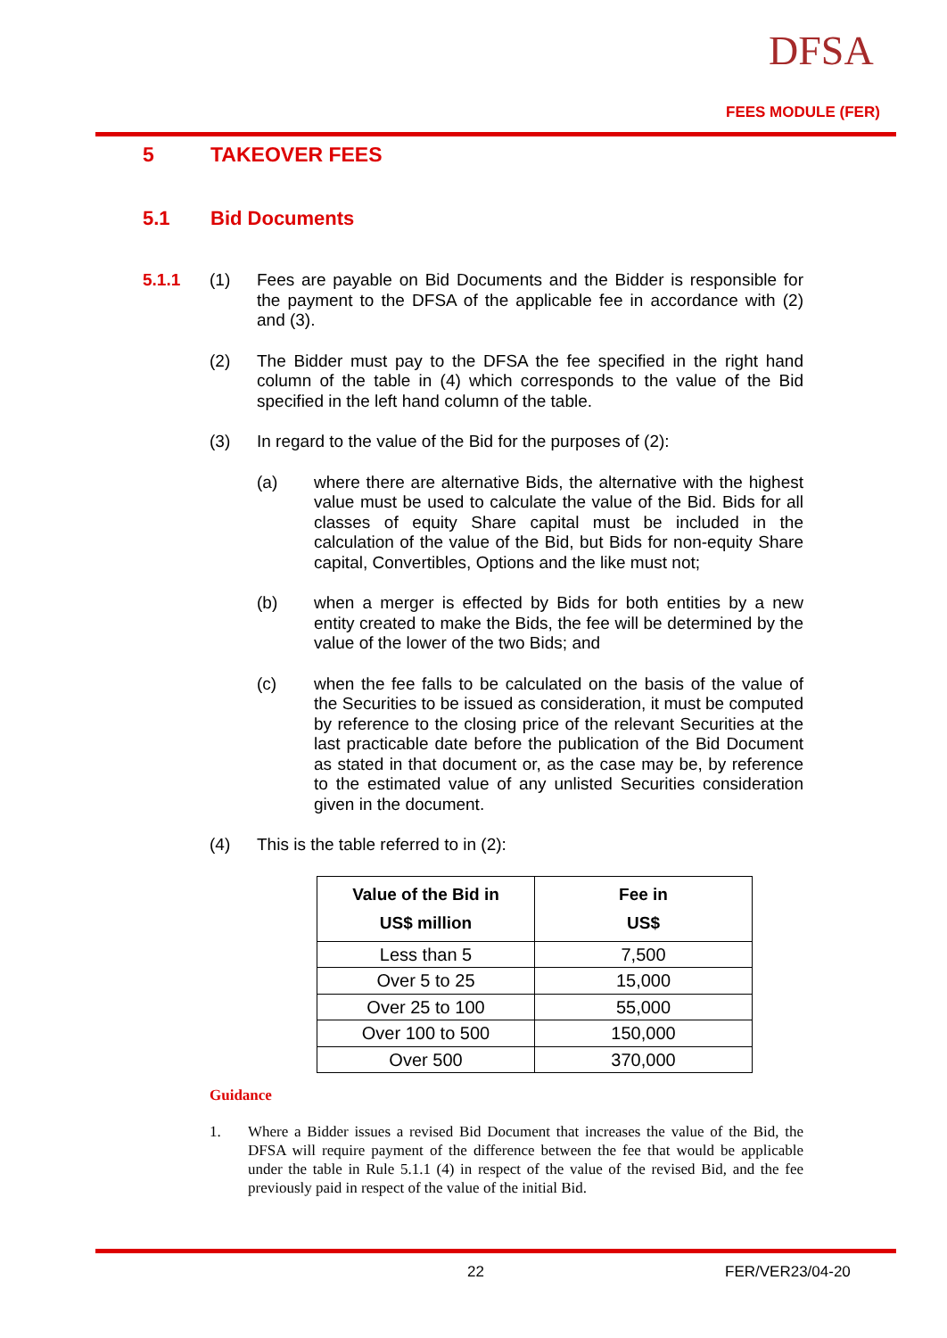DFSA
FEES MODULE (FER)
5 TAKEOVER FEES
5.1 Bid Documents
5.1.1 (1) Fees are payable on Bid Documents and the Bidder is responsible for the payment to the DFSA of the applicable fee in accordance with (2) and (3).
(2) The Bidder must pay to the DFSA the fee specified in the right hand column of the table in (4) which corresponds to the value of the Bid specified in the left hand column of the table.
(3) In regard to the value of the Bid for the purposes of (2):
(a) where there are alternative Bids, the alternative with the highest value must be used to calculate the value of the Bid. Bids for all classes of equity Share capital must be included in the calculation of the value of the Bid, but Bids for non-equity Share capital, Convertibles, Options and the like must not;
(b) when a merger is effected by Bids for both entities by a new entity created to make the Bids, the fee will be determined by the value of the lower of the two Bids; and
(c) when the fee falls to be calculated on the basis of the value of the Securities to be issued as consideration, it must be computed by reference to the closing price of the relevant Securities at the last practicable date before the publication of the Bid Document as stated in that document or, as the case may be, by reference to the estimated value of any unlisted Securities consideration given in the document.
(4) This is the table referred to in (2):
| Value of the Bid in US$ million | Fee in US$ |
| --- | --- |
| Less than 5 | 7,500 |
| Over 5 to 25 | 15,000 |
| Over 25 to 100 | 55,000 |
| Over 100 to 500 | 150,000 |
| Over 500 | 370,000 |
Guidance
1. Where a Bidder issues a revised Bid Document that increases the value of the Bid, the DFSA will require payment of the difference between the fee that would be applicable under the table in Rule 5.1.1 (4) in respect of the value of the revised Bid, and the fee previously paid in respect of the value of the initial Bid.
22 FER/VER23/04-20